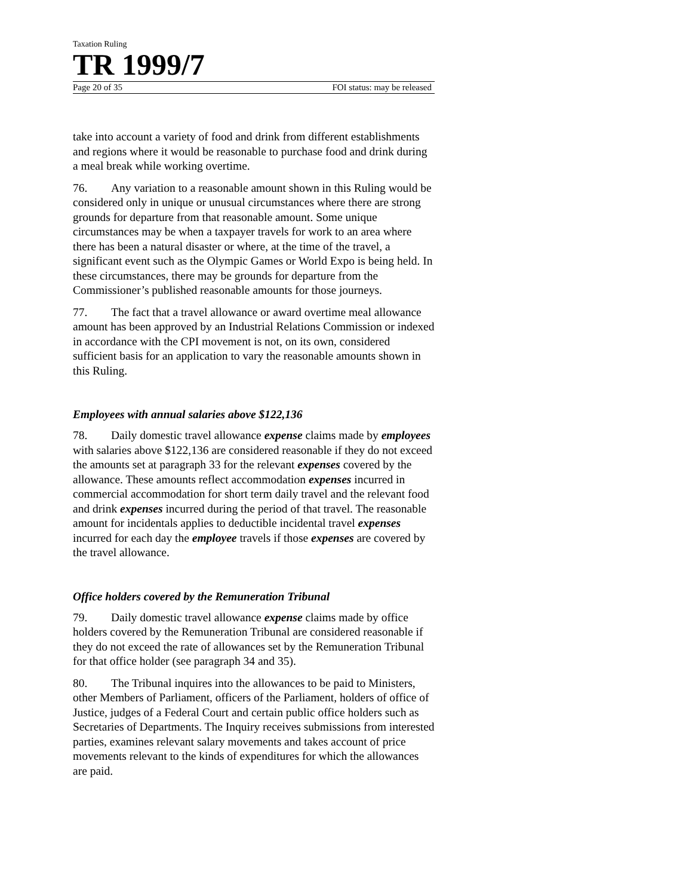Taxation Ruling
TR 1999/7
Page 20 of 35 FOI status: may be released
take into account a variety of food and drink from different establishments and regions where it would be reasonable to purchase food and drink during a meal break while working overtime.
76. Any variation to a reasonable amount shown in this Ruling would be considered only in unique or unusual circumstances where there are strong grounds for departure from that reasonable amount. Some unique circumstances may be when a taxpayer travels for work to an area where there has been a natural disaster or where, at the time of the travel, a significant event such as the Olympic Games or World Expo is being held. In these circumstances, there may be grounds for departure from the Commissioner’s published reasonable amounts for those journeys.
77. The fact that a travel allowance or award overtime meal allowance amount has been approved by an Industrial Relations Commission or indexed in accordance with the CPI movement is not, on its own, considered sufficient basis for an application to vary the reasonable amounts shown in this Ruling.
Employees with annual salaries above $122,136
78. Daily domestic travel allowance expense claims made by employees with salaries above $122,136 are considered reasonable if they do not exceed the amounts set at paragraph 33 for the relevant expenses covered by the allowance. These amounts reflect accommodation expenses incurred in commercial accommodation for short term daily travel and the relevant food and drink expenses incurred during the period of that travel. The reasonable amount for incidentals applies to deductible incidental travel expenses incurred for each day the employee travels if those expenses are covered by the travel allowance.
Office holders covered by the Remuneration Tribunal
79. Daily domestic travel allowance expense claims made by office holders covered by the Remuneration Tribunal are considered reasonable if they do not exceed the rate of allowances set by the Remuneration Tribunal for that office holder (see paragraph 34 and 35).
80. The Tribunal inquires into the allowances to be paid to Ministers, other Members of Parliament, officers of the Parliament, holders of office of Justice, judges of a Federal Court and certain public office holders such as Secretaries of Departments. The Inquiry receives submissions from interested parties, examines relevant salary movements and takes account of price movements relevant to the kinds of expenditures for which the allowances are paid.